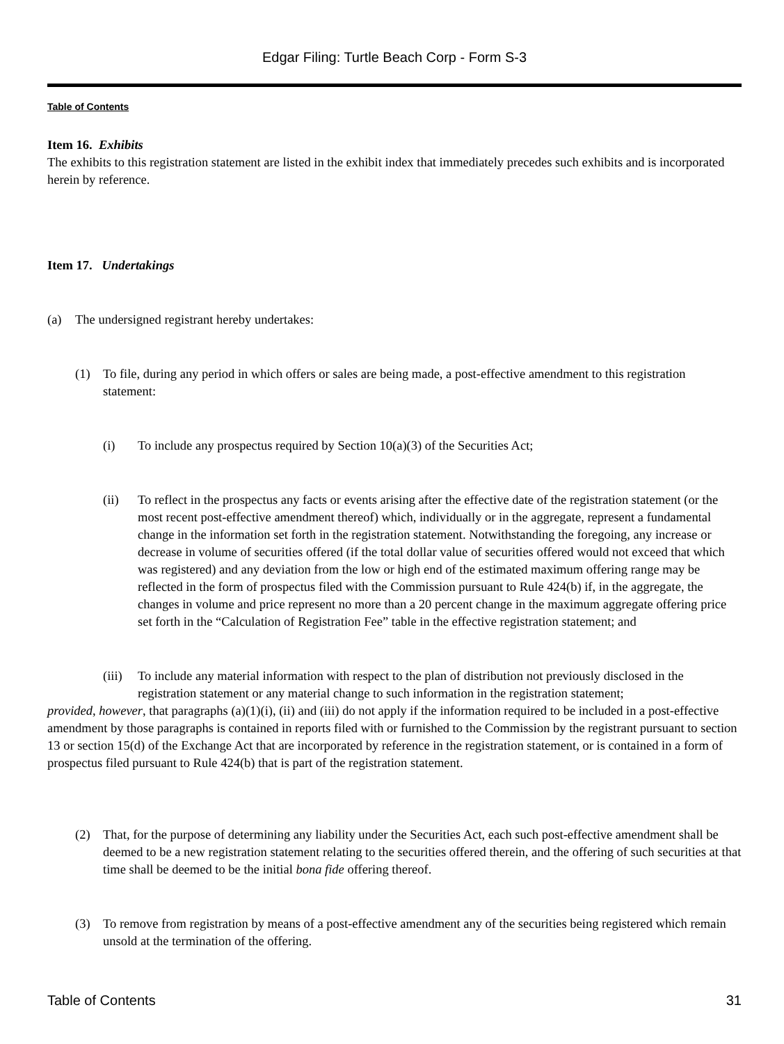Edgar Filing: Turtle Beach Corp - Form S-3
Table of Contents
Item 16. Exhibits
The exhibits to this registration statement are listed in the exhibit index that immediately precedes such exhibits and is incorporated herein by reference.
Item 17. Undertakings
(a) The undersigned registrant hereby undertakes:
(1) To file, during any period in which offers or sales are being made, a post-effective amendment to this registration statement:
(i) To include any prospectus required by Section 10(a)(3) of the Securities Act;
(ii) To reflect in the prospectus any facts or events arising after the effective date of the registration statement (or the most recent post-effective amendment thereof) which, individually or in the aggregate, represent a fundamental change in the information set forth in the registration statement. Notwithstanding the foregoing, any increase or decrease in volume of securities offered (if the total dollar value of securities offered would not exceed that which was registered) and any deviation from the low or high end of the estimated maximum offering range may be reflected in the form of prospectus filed with the Commission pursuant to Rule 424(b) if, in the aggregate, the changes in volume and price represent no more than a 20 percent change in the maximum aggregate offering price set forth in the “Calculation of Registration Fee” table in the effective registration statement; and
(iii) To include any material information with respect to the plan of distribution not previously disclosed in the registration statement or any material change to such information in the registration statement;
provided, however, that paragraphs (a)(1)(i), (ii) and (iii) do not apply if the information required to be included in a post-effective amendment by those paragraphs is contained in reports filed with or furnished to the Commission by the registrant pursuant to section 13 or section 15(d) of the Exchange Act that are incorporated by reference in the registration statement, or is contained in a form of prospectus filed pursuant to Rule 424(b) that is part of the registration statement.
(2) That, for the purpose of determining any liability under the Securities Act, each such post-effective amendment shall be deemed to be a new registration statement relating to the securities offered therein, and the offering of such securities at that time shall be deemed to be the initial bona fide offering thereof.
(3) To remove from registration by means of a post-effective amendment any of the securities being registered which remain unsold at the termination of the offering.
Table of Contents 31